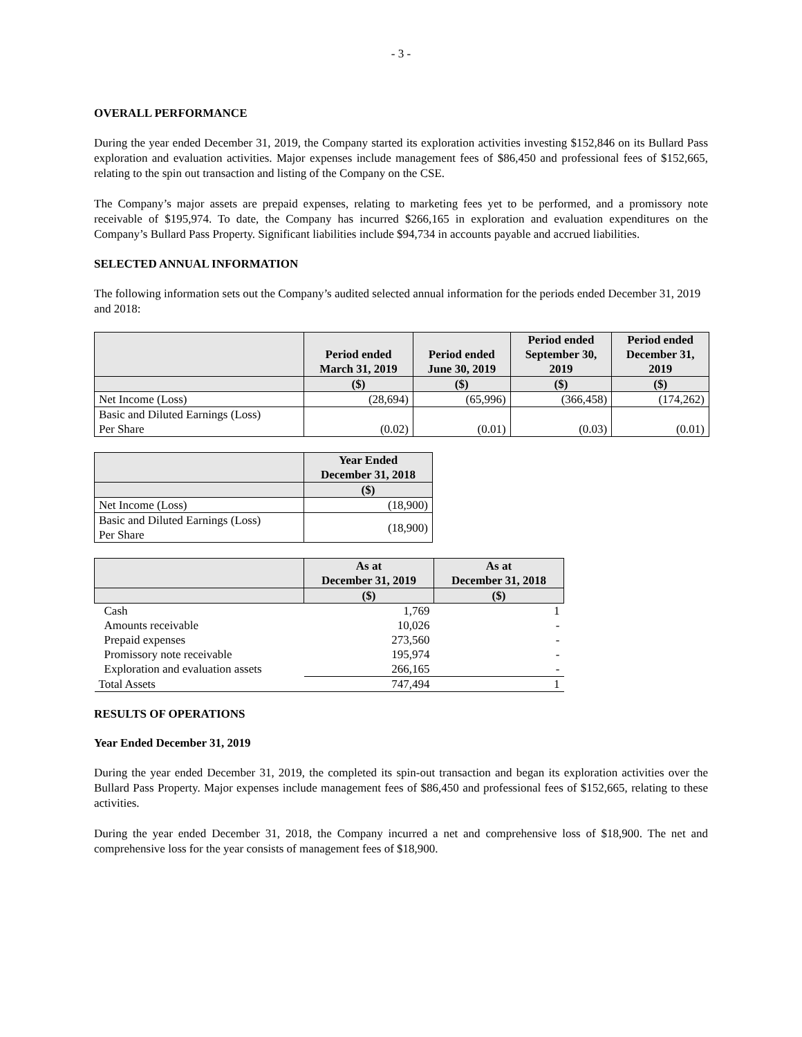- 3 -
OVERALL PERFORMANCE
During the year ended December 31, 2019, the Company started its exploration activities investing $152,846 on its Bullard Pass exploration and evaluation activities. Major expenses include management fees of $86,450 and professional fees of $152,665, relating to the spin out transaction and listing of the Company on the CSE.
The Company’s major assets are prepaid expenses, relating to marketing fees yet to be performed, and a promissory note receivable of $195,974. To date, the Company has incurred $266,165 in exploration and evaluation expenditures on the Company’s Bullard Pass Property. Significant liabilities include $94,734 in accounts payable and accrued liabilities.
SELECTED ANNUAL INFORMATION
The following information sets out the Company’s audited selected annual information for the periods ended December 31, 2019 and 2018:
| | Period ended March 31, 2019 | Period ended June 30, 2019 | Period ended September 30, 2019 | Period ended December 31, 2019 |
| --- | --- | --- | --- | --- |
| | ($) | ($) | ($) | ($) |
| Net Income (Loss) | (28,694) | (65,996) | (366,458) | (174,262) |
| Basic and Diluted Earnings (Loss) Per Share | (0.02) | (0.01) | (0.03) | (0.01) |
| | Year Ended December 31, 2018 |
| --- | --- |
| | ($) |
| Net Income (Loss) | (18,900) |
| Basic and Diluted Earnings (Loss) Per Share | (18,900) |
| | As at December 31, 2019 | As at December 31, 2018 |
| --- | --- | --- |
| | ($) | ($) |
| Cash | 1,769 | 1 |
| Amounts receivable | 10,026 | - |
| Prepaid expenses | 273,560 | - |
| Promissory note receivable | 195,974 | - |
| Exploration and evaluation assets | 266,165 | - |
| Total Assets | 747,494 | 1 |
RESULTS OF OPERATIONS
Year Ended December 31, 2019
During the year ended December 31, 2019, the completed its spin-out transaction and began its exploration activities over the Bullard Pass Property. Major expenses include management fees of $86,450 and professional fees of $152,665, relating to these activities.
During the year ended December 31, 2018, the Company incurred a net and comprehensive loss of $18,900. The net and comprehensive loss for the year consists of management fees of $18,900.